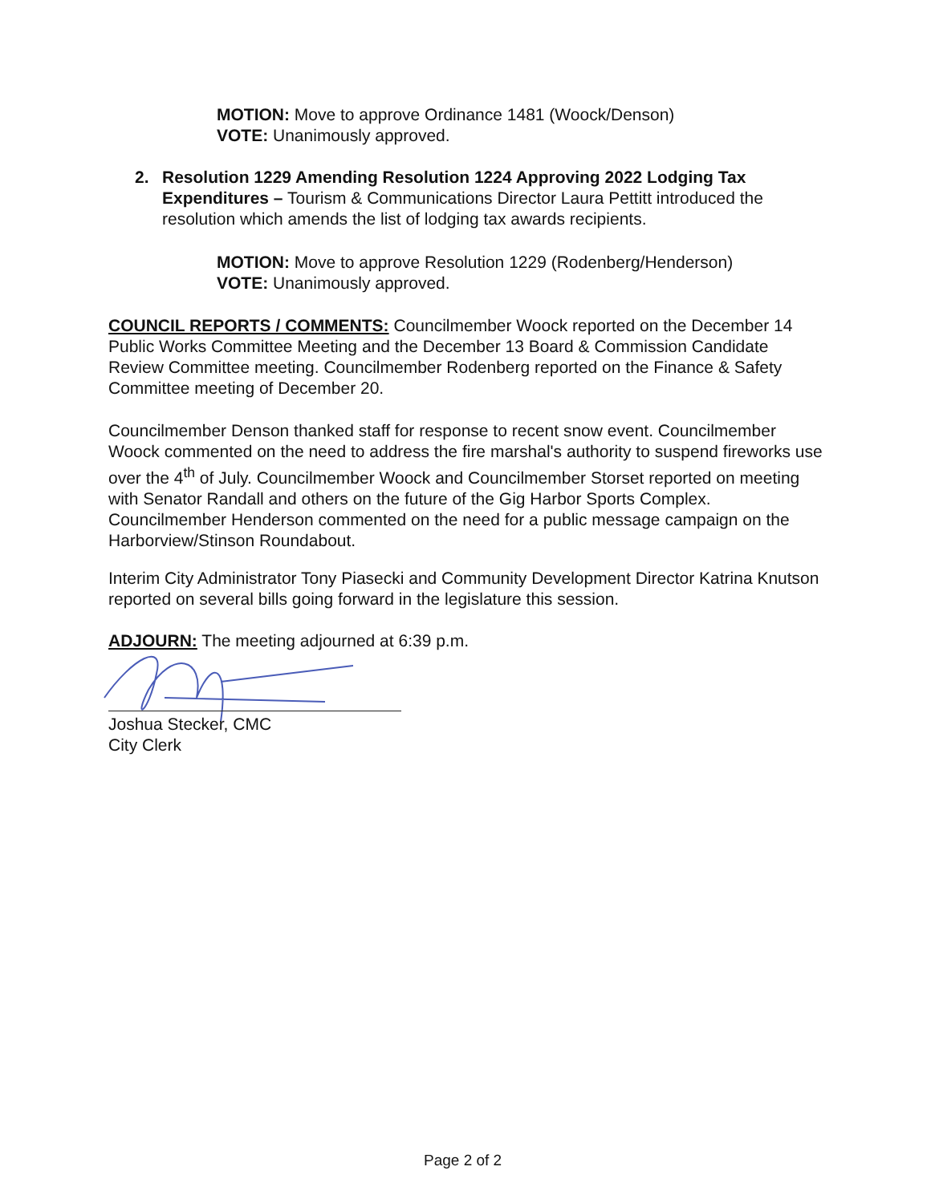MOTION: Move to approve Ordinance 1481 (Woock/Denson)
VOTE: Unanimously approved.
2. Resolution 1229 Amending Resolution 1224 Approving 2022 Lodging Tax Expenditures – Tourism & Communications Director Laura Pettitt introduced the resolution which amends the list of lodging tax awards recipients.
MOTION: Move to approve Resolution 1229 (Rodenberg/Henderson)
VOTE: Unanimously approved.
COUNCIL REPORTS / COMMENTS: Councilmember Woock reported on the December 14 Public Works Committee Meeting and the December 13 Board & Commission Candidate Review Committee meeting. Councilmember Rodenberg reported on the Finance & Safety Committee meeting of December 20.
Councilmember Denson thanked staff for response to recent snow event. Councilmember Woock commented on the need to address the fire marshal's authority to suspend fireworks use over the 4<sup>th</sup> of July. Councilmember Woock and Councilmember Storset reported on meeting with Senator Randall and others on the future of the Gig Harbor Sports Complex. Councilmember Henderson commented on the need for a public message campaign on the Harborview/Stinson Roundabout.
Interim City Administrator Tony Piasecki and Community Development Director Katrina Knutson reported on several bills going forward in the legislature this session.
ADJOURN: The meeting adjourned at 6:39 p.m.
Joshua Stecker, CMC
City Clerk
Page 2 of 2